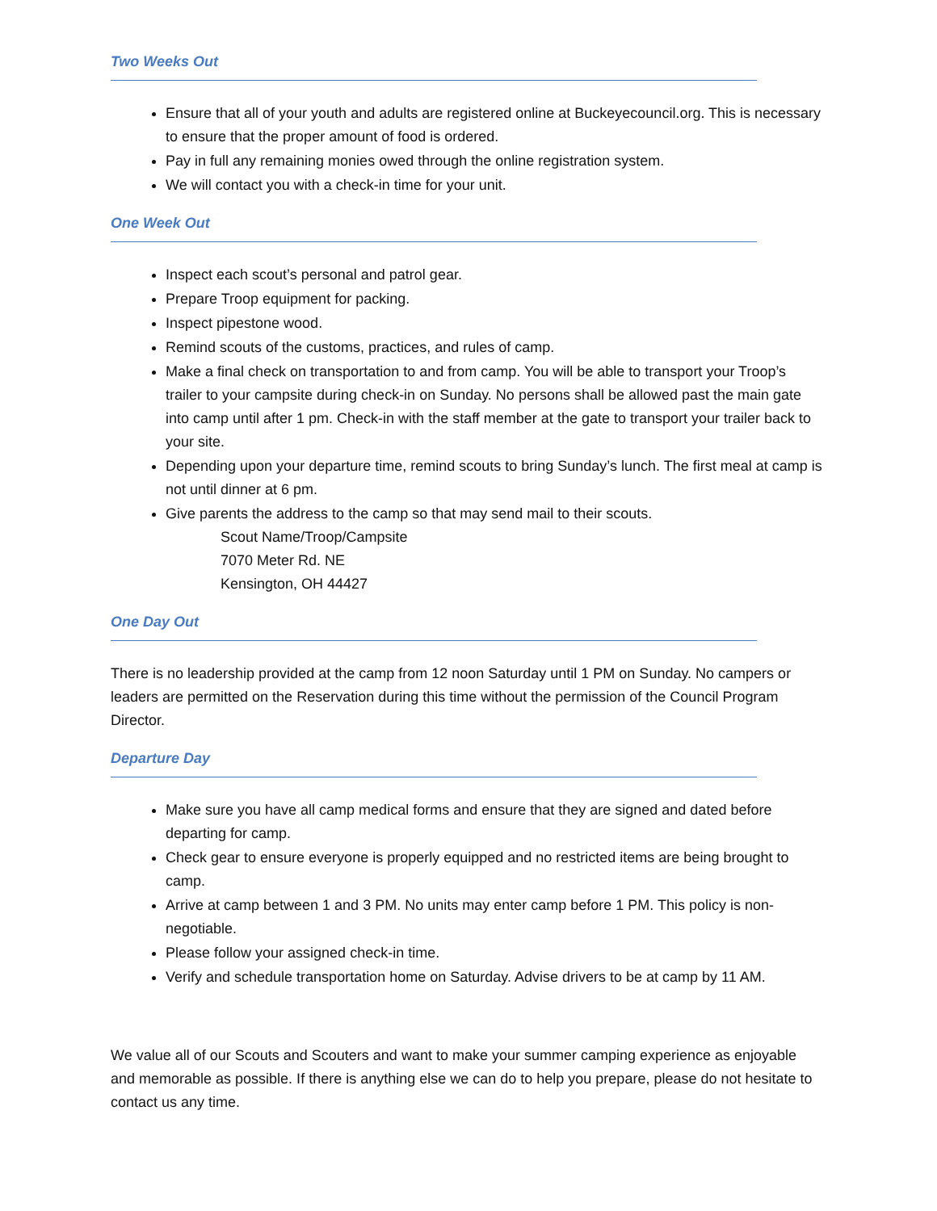Two Weeks Out
Ensure that all of your youth and adults are registered online at Buckeyecouncil.org. This is necessary to ensure that the proper amount of food is ordered.
Pay in full any remaining monies owed through the online registration system.
We will contact you with a check-in time for your unit.
One Week Out
Inspect each scout’s personal and patrol gear.
Prepare Troop equipment for packing.
Inspect pipestone wood.
Remind scouts of the customs, practices, and rules of camp.
Make a final check on transportation to and from camp. You will be able to transport your Troop’s trailer to your campsite during check-in on Sunday. No persons shall be allowed past the main gate into camp until after 1 pm. Check-in with the staff member at the gate to transport your trailer back to your site.
Depending upon your departure time, remind scouts to bring Sunday’s lunch. The first meal at camp is not until dinner at 6 pm.
Give parents the address to the camp so that may send mail to their scouts.
Scout Name/Troop/Campsite
7070 Meter Rd. NE
Kensington, OH 44427
One Day Out
There is no leadership provided at the camp from 12 noon Saturday until 1 PM on Sunday. No campers or leaders are permitted on the Reservation during this time without the permission of the Council Program Director.
Departure Day
Make sure you have all camp medical forms and ensure that they are signed and dated before departing for camp.
Check gear to ensure everyone is properly equipped and no restricted items are being brought to camp.
Arrive at camp between 1 and 3 PM. No units may enter camp before 1 PM. This policy is non-negotiable.
Please follow your assigned check-in time.
Verify and schedule transportation home on Saturday. Advise drivers to be at camp by 11 AM.
We value all of our Scouts and Scouters and want to make your summer camping experience as enjoyable and memorable as possible. If there is anything else we can do to help you prepare, please do not hesitate to contact us any time.